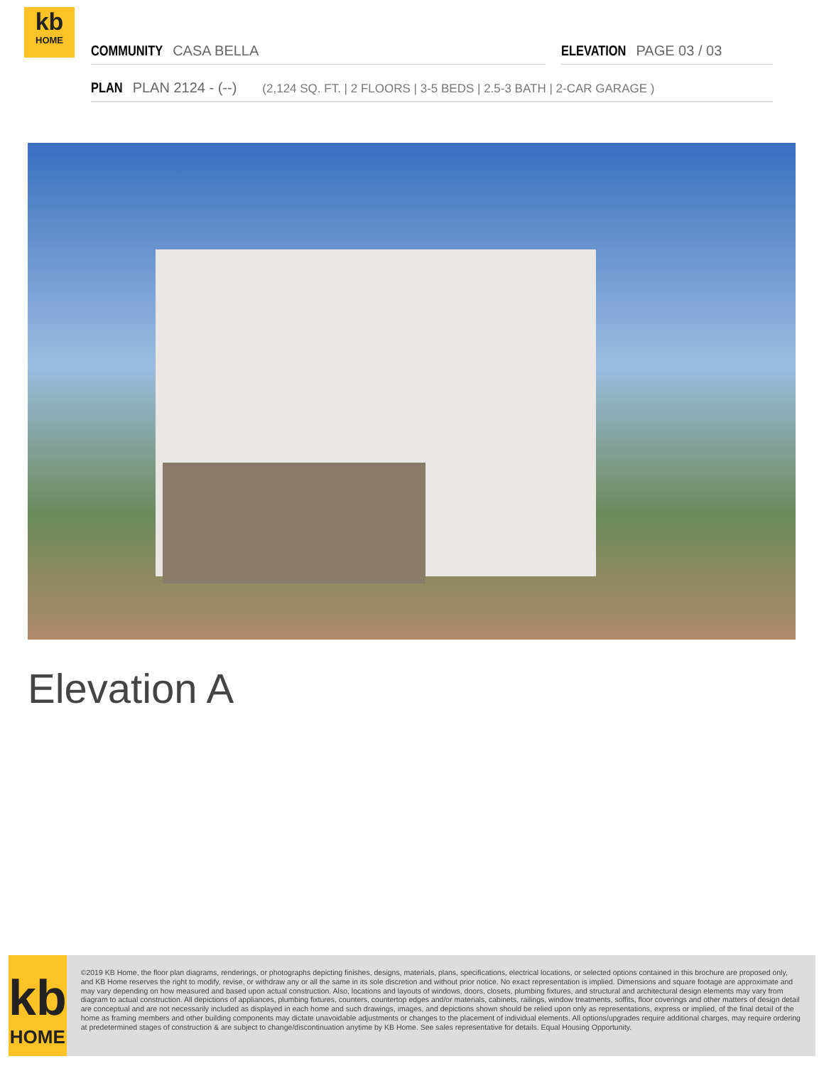kb
HOME
COMMUNITY CASA BELLA ELEVATION PAGE 03 / 03
PLAN PLAN 2124 - (--) (2,124 SQ. FT. | 2 FLOORS | 3-5 BEDS | 2.5-3 BATH | 2-CAR GARAGE )
Elevation A
kb
HOME
©2019 KB Home, the floor plan diagrams, renderings, or photographs depicting finishes, designs, materials, plans, specifications, electrical locations, or selected options contained in this brochure are proposed only, and KB Home reserves the right to modify, revise, or withdraw any or all the same in its sole discretion and without prior notice. No exact representation is implied. Dimensions and square footage are approximate and may vary depending on how measured and based upon actual construction. Also, locations and layouts of windows, doors, closets, plumbing fixtures, and structural and architectural design elements may vary from diagram to actual construction. All depictions of appliances, plumbing fixtures, counters, countertop edges and/or materials, cabinets, railings, window treatments, soffits, floor coverings and other matters of design detail are conceptual and are not necessarily included as displayed in each home and such drawings, images, and depictions shown should be relied upon only as representations, express or implied, of the final detail of the home as framing members and other building components may dictate unavoidable adjustments or changes to the placement of individual elements. All options/upgrades require additional charges, may require ordering at predetermined stages of construction & are subject to change/discontinuation anytime by KB Home. See sales representative for details. Equal Housing Opportunity.